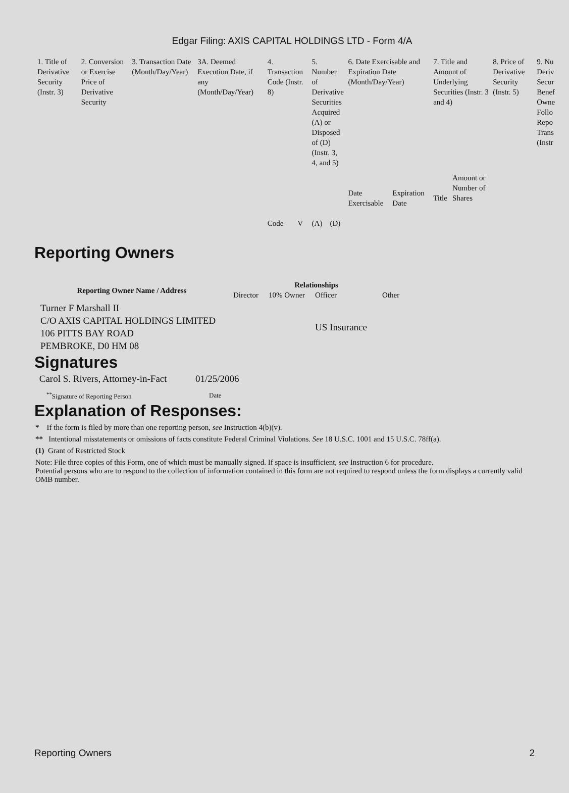Edgar Filing: AXIS CAPITAL HOLDINGS LTD - Form 4/A
| 1. Title of Derivative Security (Instr. 3) | 2. Conversion or Exercise Price of Derivative Security | 3. Transaction Date (Month/Day/Year) | 3A. Deemed Execution Date, if any (Month/Day/Year) | 4. Transaction Code (Instr. 8) | | 5. Number of Derivative Securities Acquired (A) or Disposed of (D) (Instr. 3, 4, and 5) | | 6. Date Exercisable and Expiration Date (Month/Day/Year) | | 7. Title and Amount of Underlying Securities (Instr. 3 and 4) | | 8. Price of Derivative Security (Instr. 5) | 9. Nu Deriv Secur Benef Owne Follo Repo Trans (Instr |
| | | | | Code | V | (A) | (D) | Date Exercisable | Expiration Date | Title | Amount or Number of Shares | | |
Reporting Owners
| Reporting Owner Name / Address | Relationships | | | |
| --- | --- | --- | --- | --- |
| | Director | 10% Owner | Officer | Other |
| Turner F Marshall II C/O AXIS CAPITAL HOLDINGS LIMITED 106 PITTS BAY ROAD PEMBROKE, D0 HM 08 | | | US Insurance | |
Signatures
| Carol S. Rivers, Attorney-in-Fact | 01/25/2006 |
| <sup>**</sup> Signature of Reporting Person | Date |
Explanation of Responses:
* If the form is filed by more than one reporting person, see Instruction 4(b)(v).
** Intentional misstatements or omissions of facts constitute Federal Criminal Violations. See 18 U.S.C. 1001 and 15 U.S.C. 78ff(a).
(1) Grant of Restricted Stock
Note: File three copies of this Form, one of which must be manually signed. If space is insufficient, see Instruction 6 for procedure.
Potential persons who are to respond to the collection of information contained in this form are not required to respond unless the form displays a currently valid OMB number.
Reporting Owners 2